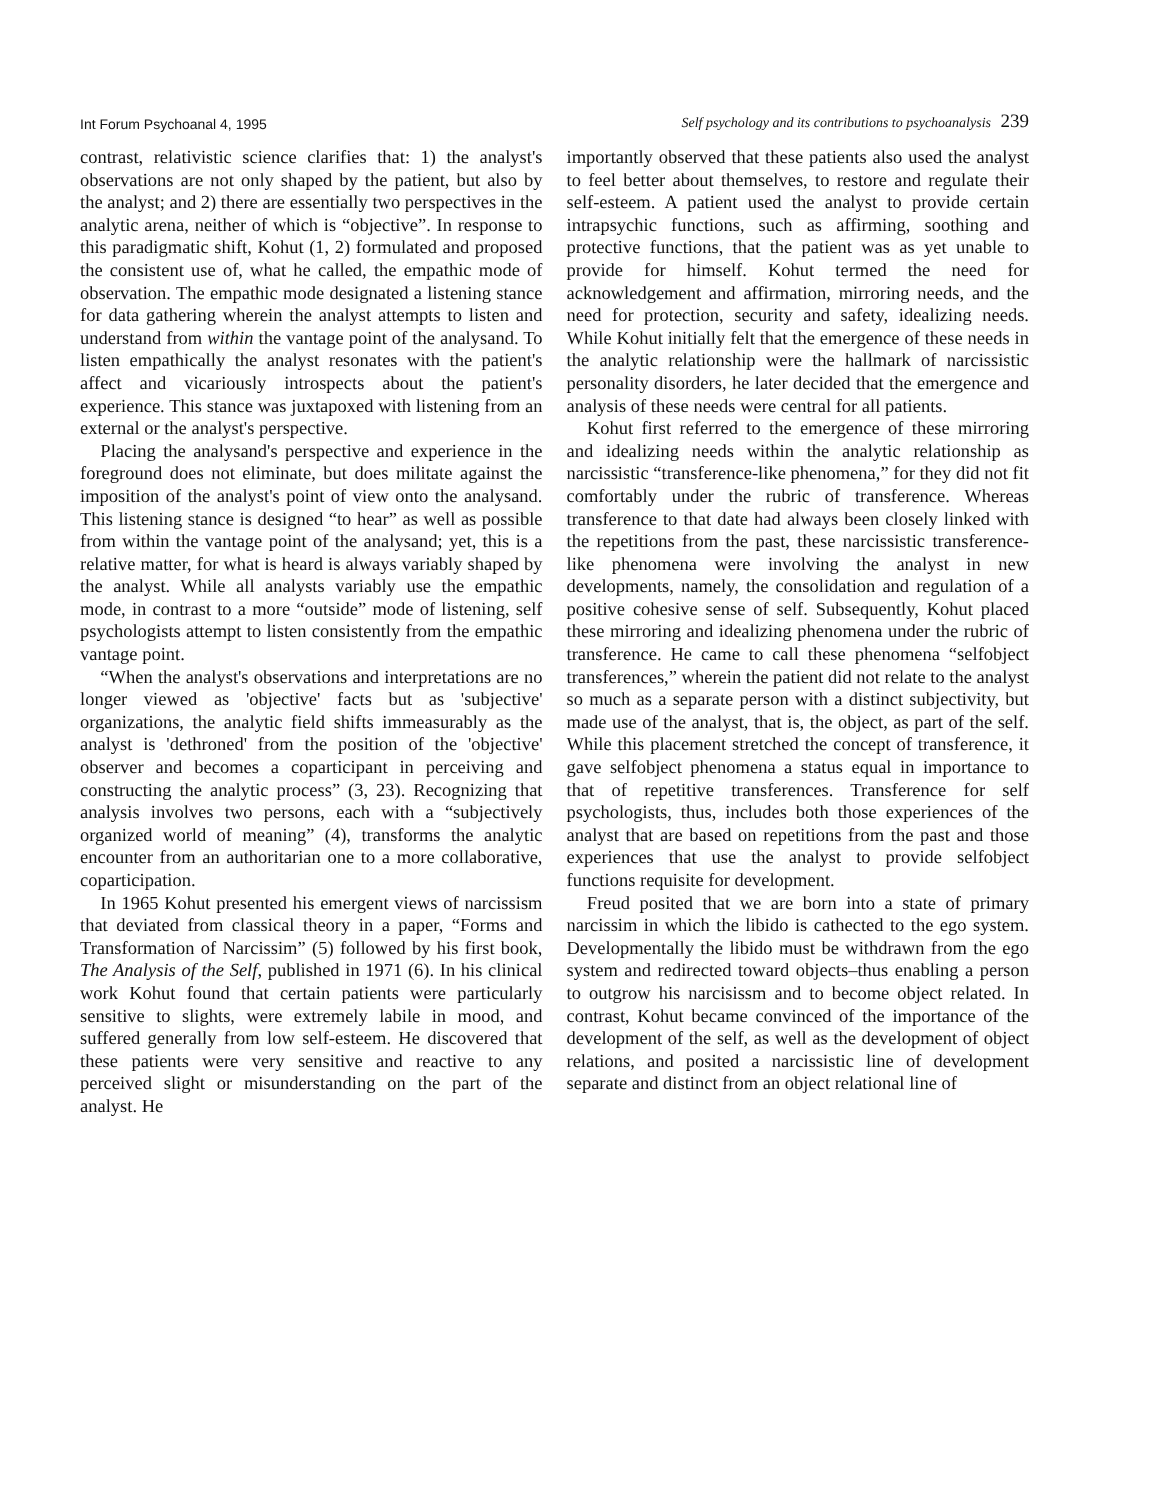Int Forum Psychoanal 4, 1995 Self psychology and its contributions to psychoanalysis 239
contrast, relativistic science clarifies that: 1) the analyst's observations are not only shaped by the patient, but also by the analyst; and 2) there are essentially two perspectives in the analytic arena, neither of which is “objective”. In response to this paradigmatic shift, Kohut (1, 2) formulated and proposed the consistent use of, what he called, the empathic mode of observation. The empathic mode designated a listening stance for data gathering wherein the analyst attempts to listen and understand from within the vantage point of the analysand. To listen empathically the analyst resonates with the patient's affect and vicariously introspects about the patient's experience. This stance was juxtapoxed with listening from an external or the analyst's perspective.
Placing the analysand's perspective and experience in the foreground does not eliminate, but does militate against the imposition of the analyst's point of view onto the analysand. This listening stance is designed “to hear” as well as possible from within the vantage point of the analysand; yet, this is a relative matter, for what is heard is always variably shaped by the analyst. While all analysts variably use the empathic mode, in contrast to a more “outside” mode of listening, self psychologists attempt to listen consistently from the empathic vantage point.
“When the analyst's observations and interpretations are no longer viewed as 'objective' facts but as 'subjective' organizations, the analytic field shifts immeasurably as the analyst is 'dethroned' from the position of the 'objective' observer and becomes a coparticipant in perceiving and constructing the analytic process” (3, 23). Recognizing that analysis involves two persons, each with a “subjectively organized world of meaning” (4), transforms the analytic encounter from an authoritarian one to a more collaborative, coparticipation.
In 1965 Kohut presented his emergent views of narcissism that deviated from classical theory in a paper, “Forms and Transformation of Narcissim” (5) followed by his first book, The Analysis of the Self, published in 1971 (6). In his clinical work Kohut found that certain patients were particularly sensitive to slights, were extremely labile in mood, and suffered generally from low self-esteem. He discovered that these patients were very sensitive and reactive to any perceived slight or misunderstanding on the part of the analyst. He
importantly observed that these patients also used the analyst to feel better about themselves, to restore and regulate their self-esteem. A patient used the analyst to provide certain intrapsychic functions, such as affirming, soothing and protective functions, that the patient was as yet unable to provide for himself. Kohut termed the need for acknowledgement and affirmation, mirroring needs, and the need for protection, security and safety, idealizing needs. While Kohut initially felt that the emergence of these needs in the analytic relationship were the hallmark of narcissistic personality disorders, he later decided that the emergence and analysis of these needs were central for all patients.
Kohut first referred to the emergence of these mirroring and idealizing needs within the analytic relationship as narcissistic “transference-like phenomena,” for they did not fit comfortably under the rubric of transference. Whereas transference to that date had always been closely linked with the repetitions from the past, these narcissistic transference-like phenomena were involving the analyst in new developments, namely, the consolidation and regulation of a positive cohesive sense of self. Subsequently, Kohut placed these mirroring and idealizing phenomena under the rubric of transference. He came to call these phenomena “selfobject transferences,” wherein the patient did not relate to the analyst so much as a separate person with a distinct subjectivity, but made use of the analyst, that is, the object, as part of the self. While this placement stretched the concept of transference, it gave selfobject phenomena a status equal in importance to that of repetitive transferences. Transference for self psychologists, thus, includes both those experiences of the analyst that are based on repetitions from the past and those experiences that use the analyst to provide selfobject functions requisite for development.
Freud posited that we are born into a state of primary narcissim in which the libido is cathected to the ego system. Developmentally the libido must be withdrawn from the ego system and redirected toward objects–thus enabling a person to outgrow his narcisissm and to become object related. In contrast, Kohut became convinced of the importance of the development of the self, as well as the development of object relations, and posited a narcissistic line of development separate and distinct from an object relational line of